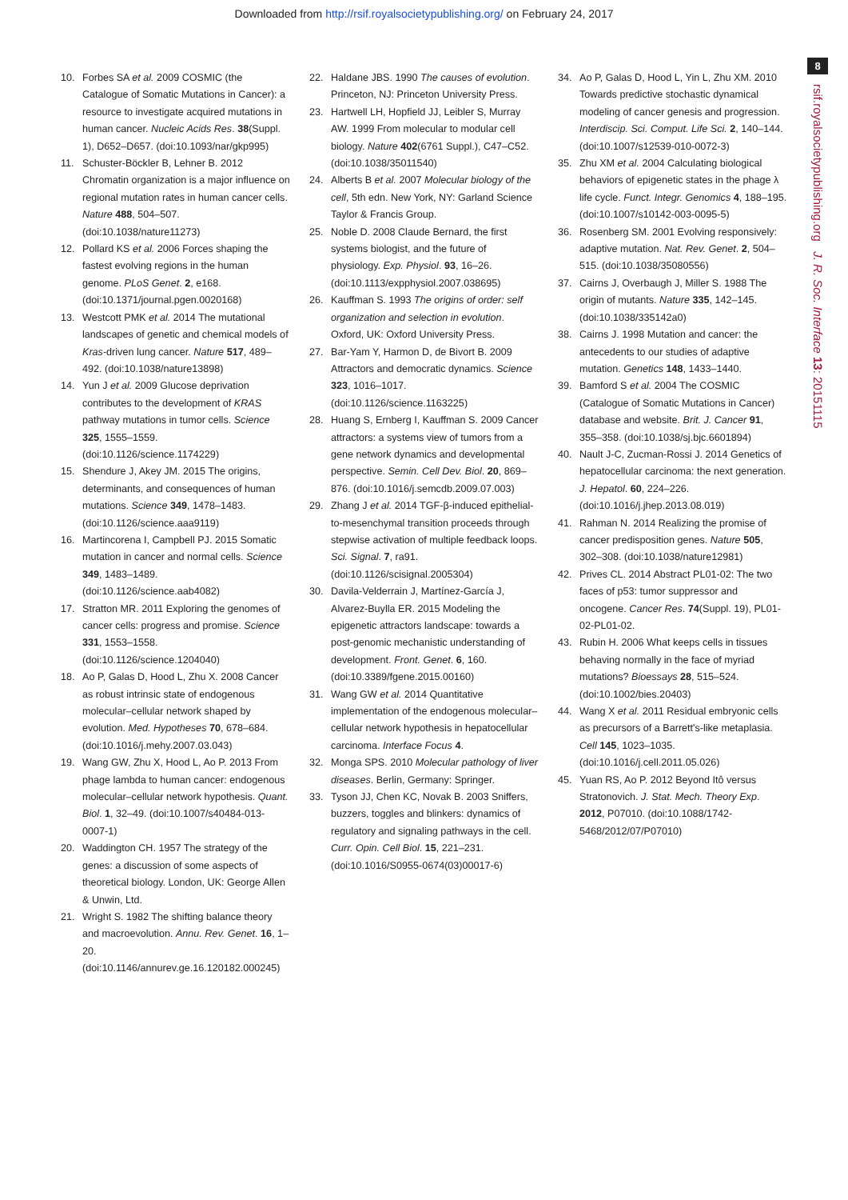Downloaded from http://rsif.royalsocietypublishing.org/ on February 24, 2017
8
rsif.royalsocietypublishing.org J. R. Soc. Interface 13: 20151115
10. Forbes SA et al. 2009 COSMIC (the Catalogue of Somatic Mutations in Cancer): a resource to investigate acquired mutations in human cancer. Nucleic Acids Res. 38(Suppl. 1), D652–D657. (doi:10.1093/nar/gkp995)
11. Schuster-Böckler B, Lehner B. 2012 Chromatin organization is a major influence on regional mutation rates in human cancer cells. Nature 488, 504–507. (doi:10.1038/nature11273)
12. Pollard KS et al. 2006 Forces shaping the fastest evolving regions in the human genome. PLoS Genet. 2, e168. (doi:10.1371/journal.pgen.0020168)
13. Westcott PMK et al. 2014 The mutational landscapes of genetic and chemical models of Kras-driven lung cancer. Nature 517, 489–492. (doi:10.1038/nature13898)
14. Yun J et al. 2009 Glucose deprivation contributes to the development of KRAS pathway mutations in tumor cells. Science 325, 1555–1559. (doi:10.1126/science.1174229)
15. Shendure J, Akey JM. 2015 The origins, determinants, and consequences of human mutations. Science 349, 1478–1483. (doi:10.1126/science.aaa9119)
16. Martincorena I, Campbell PJ. 2015 Somatic mutation in cancer and normal cells. Science 349, 1483–1489. (doi:10.1126/science.aab4082)
17. Stratton MR. 2011 Exploring the genomes of cancer cells: progress and promise. Science 331, 1553–1558. (doi:10.1126/science.1204040)
18. Ao P, Galas D, Hood L, Zhu X. 2008 Cancer as robust intrinsic state of endogenous molecular–cellular network shaped by evolution. Med. Hypotheses 70, 678–684. (doi:10.1016/j.mehy.2007.03.043)
19. Wang GW, Zhu X, Hood L, Ao P. 2013 From phage lambda to human cancer: endogenous molecular–cellular network hypothesis. Quant. Biol. 1, 32–49. (doi:10.1007/s40484-013-0007-1)
20. Waddington CH. 1957 The strategy of the genes: a discussion of some aspects of theoretical biology. London, UK: George Allen & Unwin, Ltd.
21. Wright S. 1982 The shifting balance theory and macroevolution. Annu. Rev. Genet. 16, 1–20. (doi:10.1146/annurev.ge.16.120182.000245)
22. Haldane JBS. 1990 The causes of evolution. Princeton, NJ: Princeton University Press.
23. Hartwell LH, Hopfield JJ, Leibler S, Murray AW. 1999 From molecular to modular cell biology. Nature 402(6761 Suppl.), C47–C52. (doi:10.1038/35011540)
24. Alberts B et al. 2007 Molecular biology of the cell, 5th edn. New York, NY: Garland Science Taylor & Francis Group.
25. Noble D. 2008 Claude Bernard, the first systems biologist, and the future of physiology. Exp. Physiol. 93, 16–26. (doi:10.1113/expphysiol.2007.038695)
26. Kauffman S. 1993 The origins of order: self organization and selection in evolution. Oxford, UK: Oxford University Press.
27. Bar-Yam Y, Harmon D, de Bivort B. 2009 Attractors and democratic dynamics. Science 323, 1016–1017. (doi:10.1126/science.1163225)
28. Huang S, Ernberg I, Kauffman S. 2009 Cancer attractors: a systems view of tumors from a gene network dynamics and developmental perspective. Semin. Cell Dev. Biol. 20, 869–876. (doi:10.1016/j.semcdb.2009.07.003)
29. Zhang J et al. 2014 TGF-β-induced epithelial-to-mesenchymal transition proceeds through stepwise activation of multiple feedback loops. Sci. Signal. 7, ra91. (doi:10.1126/scisignal.2005304)
30. Davila-Velderrain J, Martínez-García J, Alvarez-Buylla ER. 2015 Modeling the epigenetic attractors landscape: towards a post-genomic mechanistic understanding of development. Front. Genet. 6, 160. (doi:10.3389/fgene.2015.00160)
31. Wang GW et al. 2014 Quantitative implementation of the endogenous molecular–cellular network hypothesis in hepatocellular carcinoma. Interface Focus 4.
32. Monga SPS. 2010 Molecular pathology of liver diseases. Berlin, Germany: Springer.
33. Tyson JJ, Chen KC, Novak B. 2003 Sniffers, buzzers, toggles and blinkers: dynamics of regulatory and signaling pathways in the cell. Curr. Opin. Cell Biol. 15, 221–231. (doi:10.1016/S0955-0674(03)00017-6)
34. Ao P, Galas D, Hood L, Yin L, Zhu XM. 2010 Towards predictive stochastic dynamical modeling of cancer genesis and progression. Interdiscip. Sci. Comput. Life Sci. 2, 140–144. (doi:10.1007/s12539-010-0072-3)
35. Zhu XM et al. 2004 Calculating biological behaviors of epigenetic states in the phage λ life cycle. Funct. Integr. Genomics 4, 188–195. (doi:10.1007/s10142-003-0095-5)
36. Rosenberg SM. 2001 Evolving responsively: adaptive mutation. Nat. Rev. Genet. 2, 504–515. (doi:10.1038/35080556)
37. Cairns J, Overbaugh J, Miller S. 1988 The origin of mutants. Nature 335, 142–145. (doi:10.1038/335142a0)
38. Cairns J. 1998 Mutation and cancer: the antecedents to our studies of adaptive mutation. Genetics 148, 1433–1440.
39. Bamford S et al. 2004 The COSMIC (Catalogue of Somatic Mutations in Cancer) database and website. Brit. J. Cancer 91, 355–358. (doi:10.1038/sj.bjc.6601894)
40. Nault J-C, Zucman-Rossi J. 2014 Genetics of hepatocellular carcinoma: the next generation. J. Hepatol. 60, 224–226. (doi:10.1016/j.jhep.2013.08.019)
41. Rahman N. 2014 Realizing the promise of cancer predisposition genes. Nature 505, 302–308. (doi:10.1038/nature12981)
42. Prives CL. 2014 Abstract PL01-02: The two faces of p53: tumor suppressor and oncogene. Cancer Res. 74(Suppl. 19), PL01-02-PL01-02.
43. Rubin H. 2006 What keeps cells in tissues behaving normally in the face of myriad mutations? Bioessays 28, 515–524. (doi:10.1002/bies.20403)
44. Wang X et al. 2011 Residual embryonic cells as precursors of a Barrett's-like metaplasia. Cell 145, 1023–1035. (doi:10.1016/j.cell.2011.05.026)
45. Yuan RS, Ao P. 2012 Beyond Itô versus Stratonovich. J. Stat. Mech. Theory Exp. 2012, P07010. (doi:10.1088/1742-5468/2012/07/P07010)